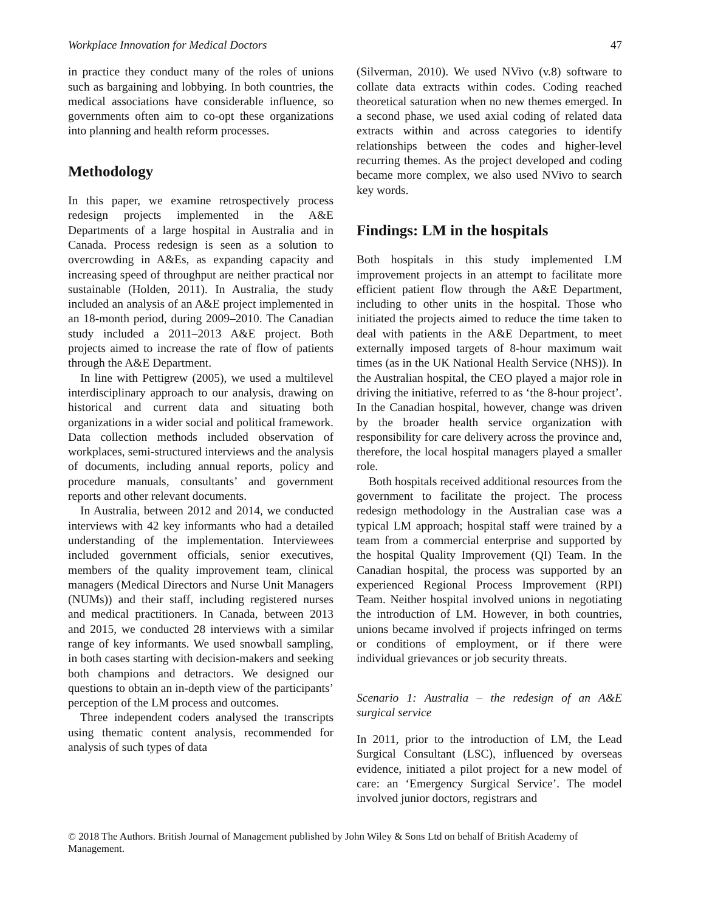Workplace Innovation for Medical Doctors 47
in practice they conduct many of the roles of unions such as bargaining and lobbying. In both countries, the medical associations have considerable influence, so governments often aim to co-opt these organizations into planning and health reform processes.
Methodology
In this paper, we examine retrospectively process redesign projects implemented in the A&E Departments of a large hospital in Australia and in Canada. Process redesign is seen as a solution to overcrowding in A&Es, as expanding capacity and increasing speed of throughput are neither practical nor sustainable (Holden, 2011). In Australia, the study included an analysis of an A&E project implemented in an 18-month period, during 2009–2010. The Canadian study included a 2011–2013 A&E project. Both projects aimed to increase the rate of flow of patients through the A&E Department.
In line with Pettigrew (2005), we used a multilevel interdisciplinary approach to our analysis, drawing on historical and current data and situating both organizations in a wider social and political framework. Data collection methods included observation of workplaces, semi-structured interviews and the analysis of documents, including annual reports, policy and procedure manuals, consultants’ and government reports and other relevant documents.
In Australia, between 2012 and 2014, we conducted interviews with 42 key informants who had a detailed understanding of the implementation. Interviewees included government officials, senior executives, members of the quality improvement team, clinical managers (Medical Directors and Nurse Unit Managers (NUMs)) and their staff, including registered nurses and medical practitioners. In Canada, between 2013 and 2015, we conducted 28 interviews with a similar range of key informants. We used snowball sampling, in both cases starting with decision-makers and seeking both champions and detractors. We designed our questions to obtain an in-depth view of the participants’ perception of the LM process and outcomes.
Three independent coders analysed the transcripts using thematic content analysis, recommended for analysis of such types of data
(Silverman, 2010). We used NVivo (v.8) software to collate data extracts within codes. Coding reached theoretical saturation when no new themes emerged. In a second phase, we used axial coding of related data extracts within and across categories to identify relationships between the codes and higher-level recurring themes. As the project developed and coding became more complex, we also used NVivo to search key words.
Findings: LM in the hospitals
Both hospitals in this study implemented LM improvement projects in an attempt to facilitate more efficient patient flow through the A&E Department, including to other units in the hospital. Those who initiated the projects aimed to reduce the time taken to deal with patients in the A&E Department, to meet externally imposed targets of 8-hour maximum wait times (as in the UK National Health Service (NHS)). In the Australian hospital, the CEO played a major role in driving the initiative, referred to as ‘the 8-hour project’. In the Canadian hospital, however, change was driven by the broader health service organization with responsibility for care delivery across the province and, therefore, the local hospital managers played a smaller role.
Both hospitals received additional resources from the government to facilitate the project. The process redesign methodology in the Australian case was a typical LM approach; hospital staff were trained by a team from a commercial enterprise and supported by the hospital Quality Improvement (QI) Team. In the Canadian hospital, the process was supported by an experienced Regional Process Improvement (RPI) Team. Neither hospital involved unions in negotiating the introduction of LM. However, in both countries, unions became involved if projects infringed on terms or conditions of employment, or if there were individual grievances or job security threats.
Scenario 1: Australia – the redesign of an A&E surgical service
In 2011, prior to the introduction of LM, the Lead Surgical Consultant (LSC), influenced by overseas evidence, initiated a pilot project for a new model of care: an ‘Emergency Surgical Service’. The model involved junior doctors, registrars and
© 2018 The Authors. British Journal of Management published by John Wiley & Sons Ltd on behalf of British Academy of Management.